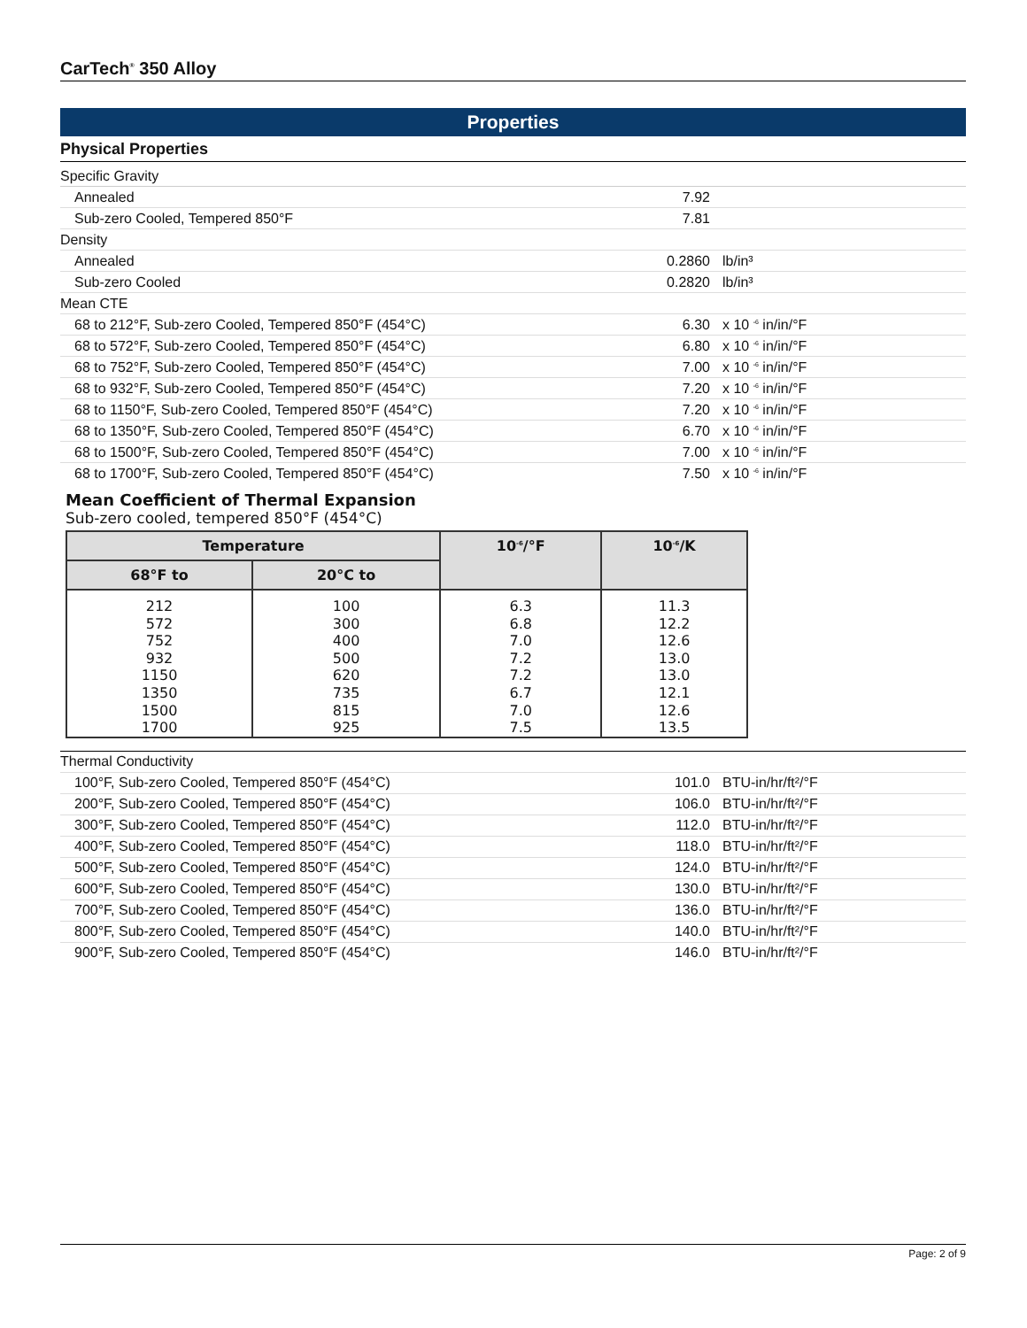CarTech<sup>®</sup> 350 Alloy
Properties
Physical Properties
| Specific Gravity | | |
| Annealed | 7.92 | |
| Sub-zero Cooled, Tempered 850°F | 7.81 | |
| Density | | |
| Annealed | 0.2860 | lb/in³ |
| Sub-zero Cooled | 0.2820 | lb/in³ |
| Mean CTE | | |
| 68 to 212°F, Sub-zero Cooled, Tempered 850°F (454°C) | 6.30 | x 10 <sup>-6</sup> in/in/°F |
| 68 to 572°F, Sub-zero Cooled, Tempered 850°F (454°C) | 6.80 | x 10 <sup>-6</sup> in/in/°F |
| 68 to 752°F, Sub-zero Cooled, Tempered 850°F (454°C) | 7.00 | x 10 <sup>-6</sup> in/in/°F |
| 68 to 932°F, Sub-zero Cooled, Tempered 850°F (454°C) | 7.20 | x 10 <sup>-6</sup> in/in/°F |
| 68 to 1150°F, Sub-zero Cooled, Tempered 850°F (454°C) | 7.20 | x 10 <sup>-6</sup> in/in/°F |
| 68 to 1350°F, Sub-zero Cooled, Tempered 850°F (454°C) | 6.70 | x 10 <sup>-6</sup> in/in/°F |
| 68 to 1500°F, Sub-zero Cooled, Tempered 850°F (454°C) | 7.00 | x 10 <sup>-6</sup> in/in/°F |
| 68 to 1700°F, Sub-zero Cooled, Tempered 850°F (454°C) | 7.50 | x 10 <sup>-6</sup> in/in/°F |
Mean Coefficient of Thermal Expansion
Sub-zero cooled, tempered 850°F (454°C)
| Temperature | | 10<sup>-6</sup>/°F | 10<sup>-6</sup>/K |
| --- | --- | --- | --- |
| 68°F to | 20°C to | | |
| 212 572 752 932 1150 1350 1500 1700 | 100 300 400 500 620 735 815 925 | 6.3 6.8 7.0 7.2 7.2 6.7 7.0 7.5 | 11.3 12.2 12.6 13.0 13.0 12.1 12.6 13.5 |
| Thermal Conductivity | | |
| 100°F, Sub-zero Cooled, Tempered 850°F (454°C) | 101.0 | BTU-in/hr/ft²/°F |
| 200°F, Sub-zero Cooled, Tempered 850°F (454°C) | 106.0 | BTU-in/hr/ft²/°F |
| 300°F, Sub-zero Cooled, Tempered 850°F (454°C) | 112.0 | BTU-in/hr/ft²/°F |
| 400°F, Sub-zero Cooled, Tempered 850°F (454°C) | 118.0 | BTU-in/hr/ft²/°F |
| 500°F, Sub-zero Cooled, Tempered 850°F (454°C) | 124.0 | BTU-in/hr/ft²/°F |
| 600°F, Sub-zero Cooled, Tempered 850°F (454°C) | 130.0 | BTU-in/hr/ft²/°F |
| 700°F, Sub-zero Cooled, Tempered 850°F (454°C) | 136.0 | BTU-in/hr/ft²/°F |
| 800°F, Sub-zero Cooled, Tempered 850°F (454°C) | 140.0 | BTU-in/hr/ft²/°F |
| 900°F, Sub-zero Cooled, Tempered 850°F (454°C) | 146.0 | BTU-in/hr/ft²/°F |
Page: 2 of 9